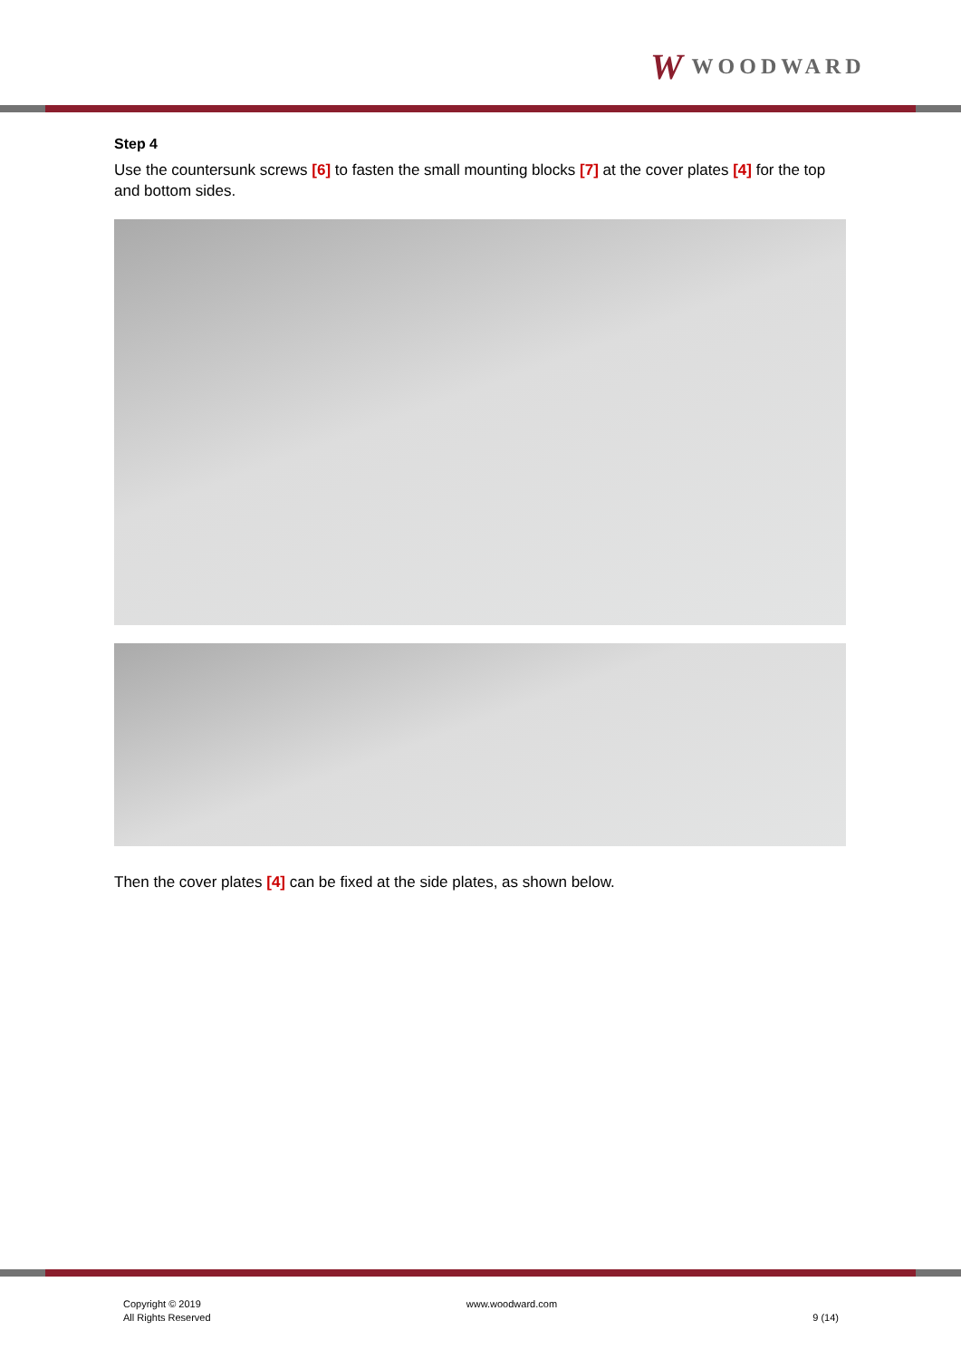W WOODWARD
Step 4
Use the countersunk screws [6] to fasten the small mounting blocks [7] at the cover plates [4] for the top and bottom sides.
Then the cover plates [4] can be fixed at the side plates, as shown below.
Copyright © 2019
All Rights Reserved
www.woodward.com
9 (14)